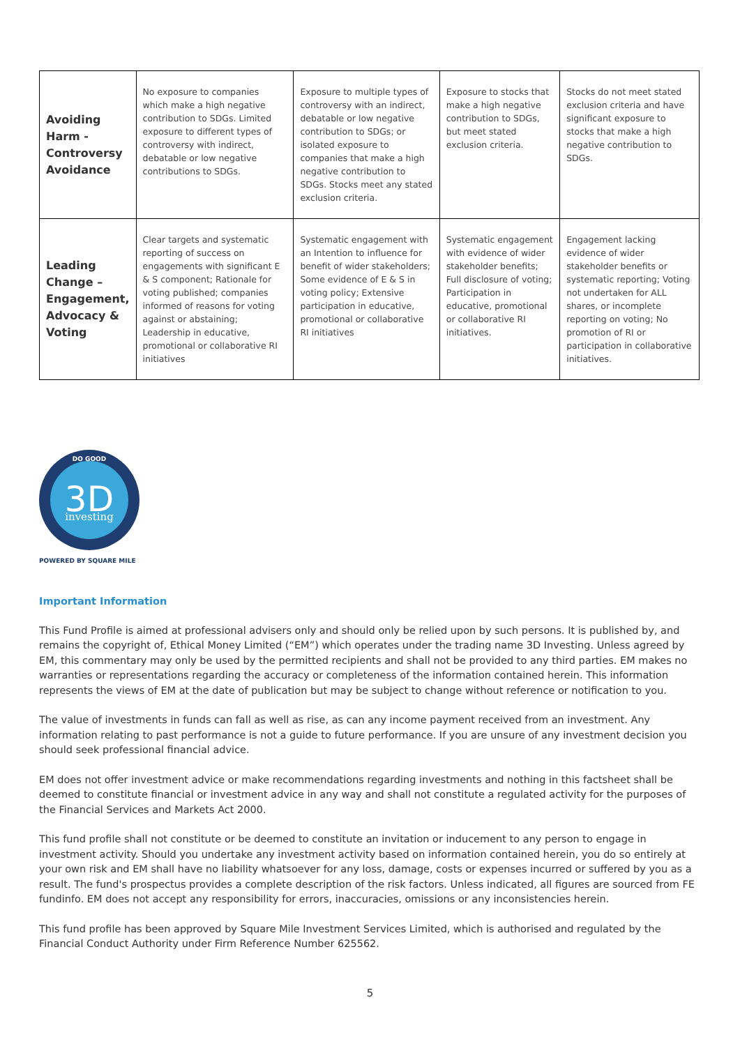| Avoiding Harm - Controversy Avoidance | No exposure to companies which make a high negative contribution to SDGs. Limited exposure to different types of controversy with indirect, debatable or low negative contributions to SDGs. | Exposure to multiple types of controversy with an indirect, debatable or low negative contribution to SDGs; or isolated exposure to companies that make a high negative contribution to SDGs. Stocks meet any stated exclusion criteria. | Exposure to stocks that make a high negative contribution to SDGs, but meet stated exclusion criteria. | Stocks do not meet stated exclusion criteria and have significant exposure to stocks that make a high negative contribution to SDGs. |
| Leading Change – Engagement, Advocacy & Voting | Clear targets and systematic reporting of success on engagements with significant E & S component; Rationale for voting published; companies informed of reasons for voting against or abstaining; Leadership in educative, promotional or collaborative RI initiatives | Systematic engagement with an Intention to influence for benefit of wider stakeholders; Some evidence of E & S in voting policy; Extensive participation in educative, promotional or collaborative RI initiatives | Systematic engagement with evidence of wider stakeholder benefits; Full disclosure of voting; Participation in educative, promotional or collaborative RI initiatives. | Engagement lacking evidence of wider stakeholder benefits or systematic reporting; Voting not undertaken for ALL shares, or incomplete reporting on voting; No promotion of RI or participation in collaborative initiatives. |
DO GOOD
3D
investing
POWERED BY SQUARE MILE
Important Information
This Fund Profile is aimed at professional advisers only and should only be relied upon by such persons. It is published by, and remains the copyright of, Ethical Money Limited (“EM”) which operates under the trading name 3D Investing. Unless agreed by EM, this commentary may only be used by the permitted recipients and shall not be provided to any third parties. EM makes no warranties or representations regarding the accuracy or completeness of the information contained herein. This information represents the views of EM at the date of publication but may be subject to change without reference or notification to you.
The value of investments in funds can fall as well as rise, as can any income payment received from an investment. Any information relating to past performance is not a guide to future performance. If you are unsure of any investment decision you should seek professional financial advice.
EM does not offer investment advice or make recommendations regarding investments and nothing in this factsheet shall be deemed to constitute financial or investment advice in any way and shall not constitute a regulated activity for the purposes of the Financial Services and Markets Act 2000.
This fund profile shall not constitute or be deemed to constitute an invitation or inducement to any person to engage in investment activity. Should you undertake any investment activity based on information contained herein, you do so entirely at your own risk and EM shall have no liability whatsoever for any loss, damage, costs or expenses incurred or suffered by you as a result. The fund's prospectus provides a complete description of the risk factors. Unless indicated, all figures are sourced from FE fundinfo. EM does not accept any responsibility for errors, inaccuracies, omissions or any inconsistencies herein.
This fund profile has been approved by Square Mile Investment Services Limited, which is authorised and regulated by the Financial Conduct Authority under Firm Reference Number 625562.
5